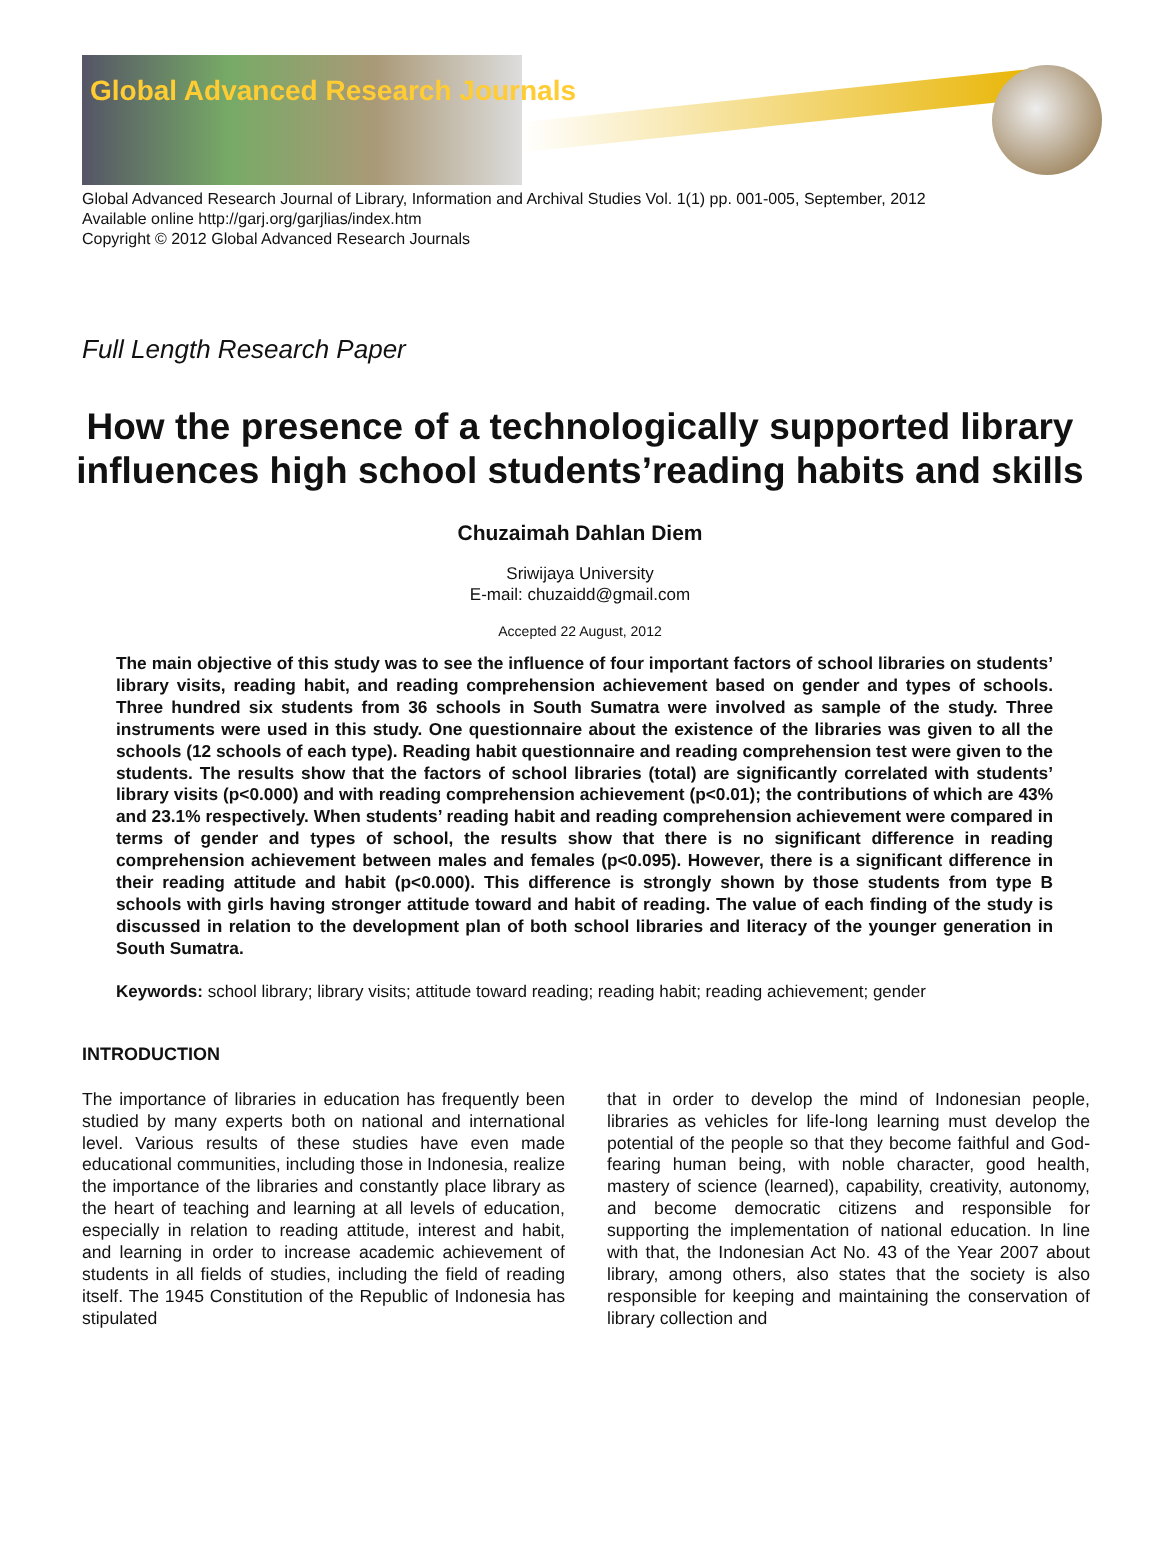Global Advanced Research Journals
Global Advanced Research Journal of Library, Information and Archival Studies Vol. 1(1) pp. 001-005, September, 2012
Available online http://garj.org/garjlias/index.htm
Copyright © 2012 Global Advanced Research Journals
Full Length Research Paper
How the presence of a technologically supported library influences high school students’reading habits and skills
Chuzaimah Dahlan Diem
Sriwijaya University
E-mail: chuzaidd@gmail.com
Accepted 22 August, 2012
The main objective of this study was to see the influence of four important factors of school libraries on students’ library visits, reading habit, and reading comprehension achievement based on gender and types of schools. Three hundred six students from 36 schools in South Sumatra were involved as sample of the study. Three instruments were used in this study. One questionnaire about the existence of the libraries was given to all the schools (12 schools of each type). Reading habit questionnaire and reading comprehension test were given to the students. The results show that the factors of school libraries (total) are significantly correlated with students’ library visits (p<0.000) and with reading comprehension achievement (p<0.01); the contributions of which are 43% and 23.1% respectively. When students’ reading habit and reading comprehension achievement were compared in terms of gender and types of school, the results show that there is no significant difference in reading comprehension achievement between males and females (p<0.095). However, there is a significant difference in their reading attitude and habit (p<0.000). This difference is strongly shown by those students from type B schools with girls having stronger attitude toward and habit of reading. The value of each finding of the study is discussed in relation to the development plan of both school libraries and literacy of the younger generation in South Sumatra.
Keywords: school library; library visits; attitude toward reading; reading habit; reading achievement; gender
INTRODUCTION
The importance of libraries in education has frequently been studied by many experts both on national and international level. Various results of these studies have even made educational communities, including those in Indonesia, realize the importance of the libraries and constantly place library as the heart of teaching and learning at all levels of education, especially in relation to reading attitude, interest and habit, and learning in order to increase academic achievement of students in all fields of studies, including the field of reading itself. The 1945 Constitution of the Republic of Indonesia has stipulated
that in order to develop the mind of Indonesian people, libraries as vehicles for life-long learning must develop the potential of the people so that they become faithful and God-fearing human being, with noble character, good health, mastery of science (learned), capability, creativity, autonomy, and become democratic citizens and responsible for supporting the implementation of national education. In line with that, the Indonesian Act No. 43 of the Year 2007 about library, among others, also states that the society is also responsible for keeping and maintaining the conservation of library collection and